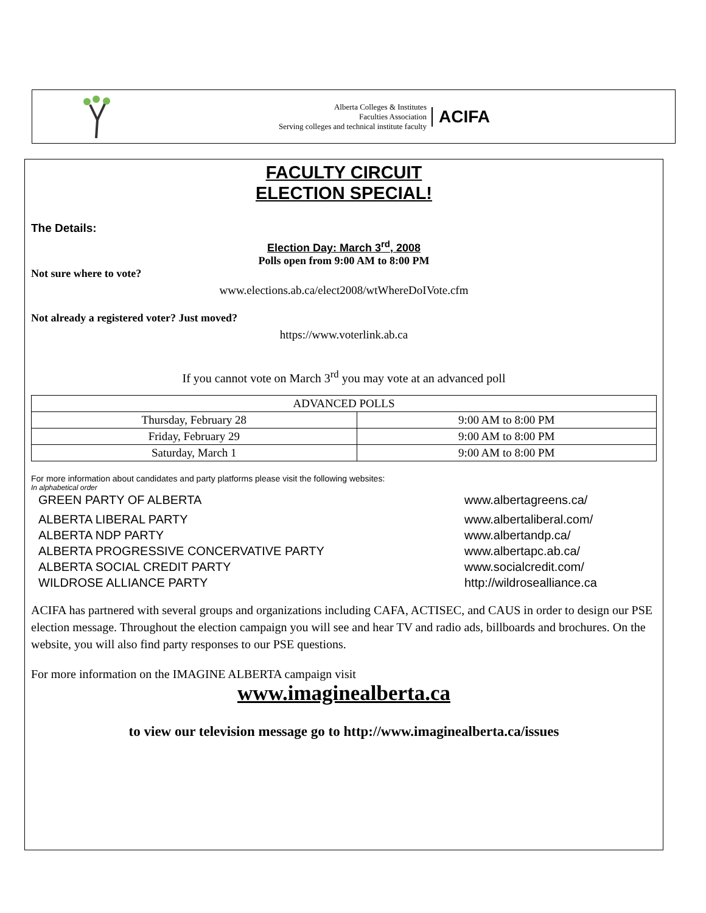Alberta Colleges & Institutes
Faculties Association
Serving colleges and technical institute faculty
ACIFA
FACULTY CIRCUIT
ELECTION SPECIAL!
The Details:
Election Day: March 3<sup>rd</sup>, 2008
Polls open from 9:00 AM to 8:00 PM
Not sure where to vote?
www.elections.ab.ca/elect2008/wtWhereDoIVote.cfm
Not already a registered voter? Just moved?
https://www.voterlink.ab.ca
If you cannot vote on March 3<sup>rd</sup> you may vote at an advanced poll
| ADVANCED POLLS | |
| --- | --- |
| Thursday, February 28 | 9:00 AM to 8:00 PM |
| Friday, February 29 | 9:00 AM to 8:00 PM |
| Saturday, March 1 | 9:00 AM to 8:00 PM |
For more information about candidates and party platforms please visit the following websites:
In alphabetical order
GREEN PARTY OF ALBERTA www.albertagreens.ca/
ALBERTA LIBERAL PARTY www.albertaliberal.com/
ALBERTA NDP PARTY www.albertandp.ca/
ALBERTA PROGRESSIVE CONCERVATIVE PARTY www.albertapc.ab.ca/
ALBERTA SOCIAL CREDIT PARTY www.socialcredit.com/
WILDROSE ALLIANCE PARTY http://wildrosealliance.ca
ACIFA has partnered with several groups and organizations including CAFA, ACTISEC, and CAUS in order to design our PSE election message. Throughout the election campaign you will see and hear TV and radio ads, billboards and brochures. On the website, you will also find party responses to our PSE questions.
For more information on the IMAGINE ALBERTA campaign visit
www.imaginealberta.ca
to view our television message go to http://www.imaginealberta.ca/issues